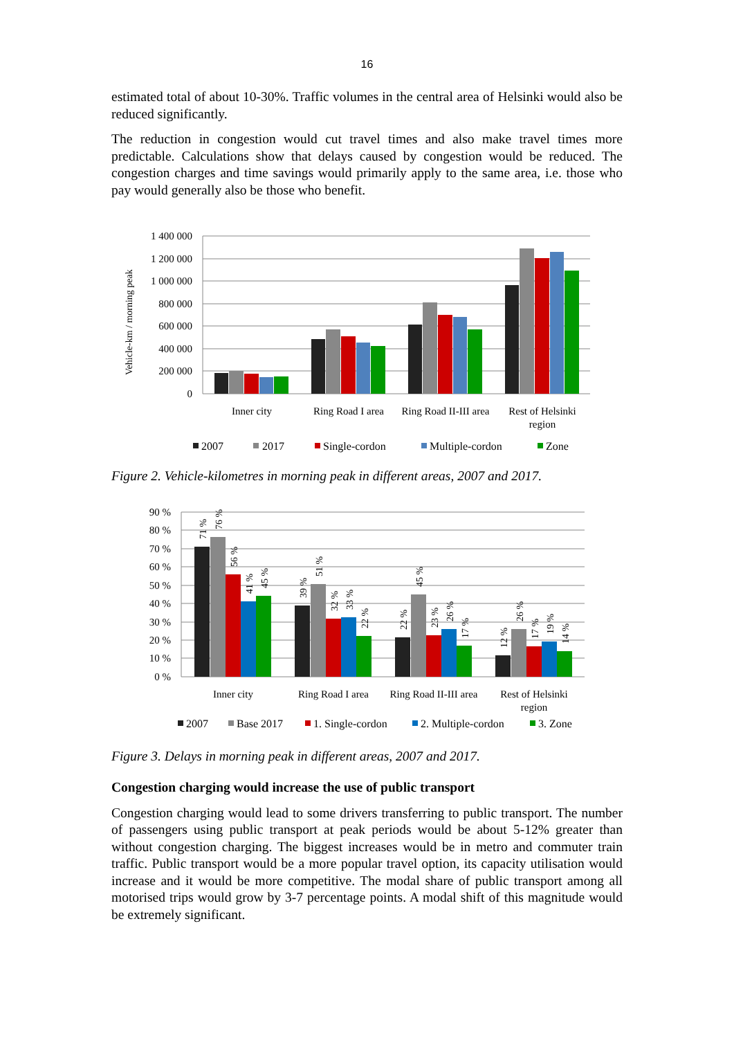16
estimated total of about 10-30%. Traffic volumes in the central area of Helsinki would also be reduced significantly.
The reduction in congestion would cut travel times and also make travel times more predictable. Calculations show that delays caused by congestion would be reduced. The congestion charges and time savings would primarily apply to the same area, i.e. those who pay would generally also be those who benefit.
1 400 000
1 200 000
1 000 000
800 000
600 000
400 000
200 000
0
Vehicle-km / morning peak
Inner city
Ring Road I area
Ring Road II-III area
Rest of Helsinki
region
2007
2017
Single-cordon
Multiple-cordon
Zone
Figure 2. Vehicle-kilometres in morning peak in different areas, 2007 and 2017.
90 %
80 %
70 %
60 %
50 %
40 %
30 %
20 %
10 %
0 %
71 %
76 %
56 %
41 %
45 %
39 %
51 %
32 %
33 %
22 %
22 %
45 %
23 %
26 %
17 %
12 %
26 %
17 %
19 %
14 %
Inner city
Ring Road I area
Ring Road II-III area
Rest of Helsinki
region
2007
Base 2017
1. Single-cordon
2. Multiple-cordon
3. Zone
Figure 3. Delays in morning peak in different areas, 2007 and 2017.
Congestion charging would increase the use of public transport
Congestion charging would lead to some drivers transferring to public transport. The number of passengers using public transport at peak periods would be about 5-12% greater than without congestion charging. The biggest increases would be in metro and commuter train traffic. Public transport would be a more popular travel option, its capacity utilisation would increase and it would be more competitive. The modal share of public transport among all motorised trips would grow by 3-7 percentage points. A modal shift of this magnitude would be extremely significant.